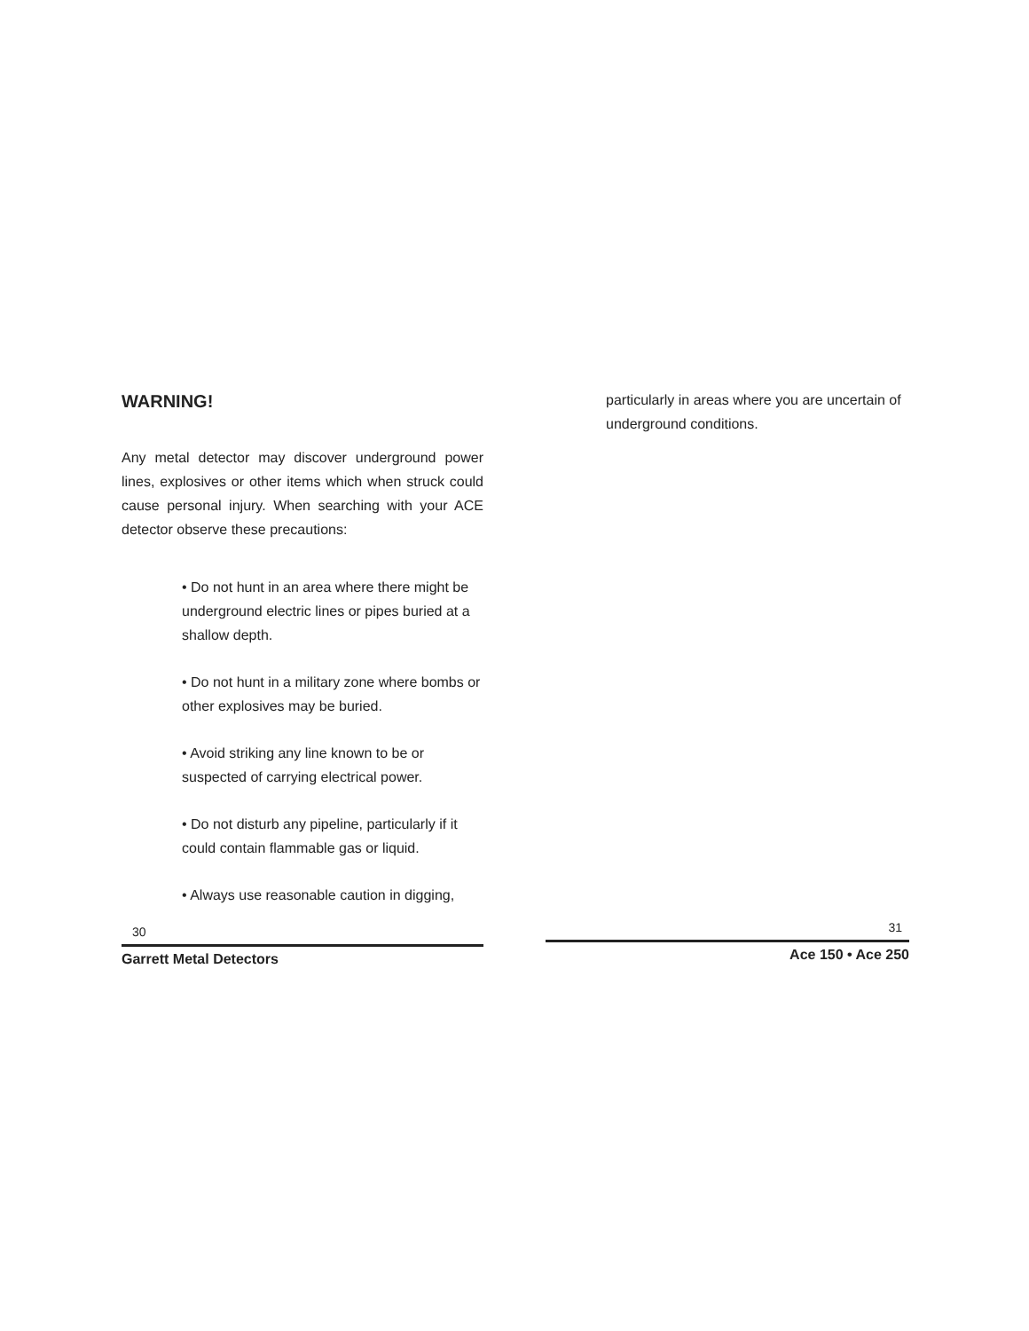WARNING!
Any metal detector may discover underground power lines, explosives or other items which when struck could cause personal injury. When searching with your ACE detector observe these precautions:
• Do not hunt in an area where there might be underground electric lines or pipes buried at a shallow depth.
• Do not hunt in a military zone where bombs or other explosives may be buried.
• Avoid striking any line known to be or suspected of carrying electrical power.
• Do not disturb any pipeline, particularly if it could contain flammable gas or liquid.
• Always use reasonable caution in digging,
30
Garrett Metal Detectors
particularly in areas where you are uncertain of underground conditions.
31
Ace 150 • Ace 250